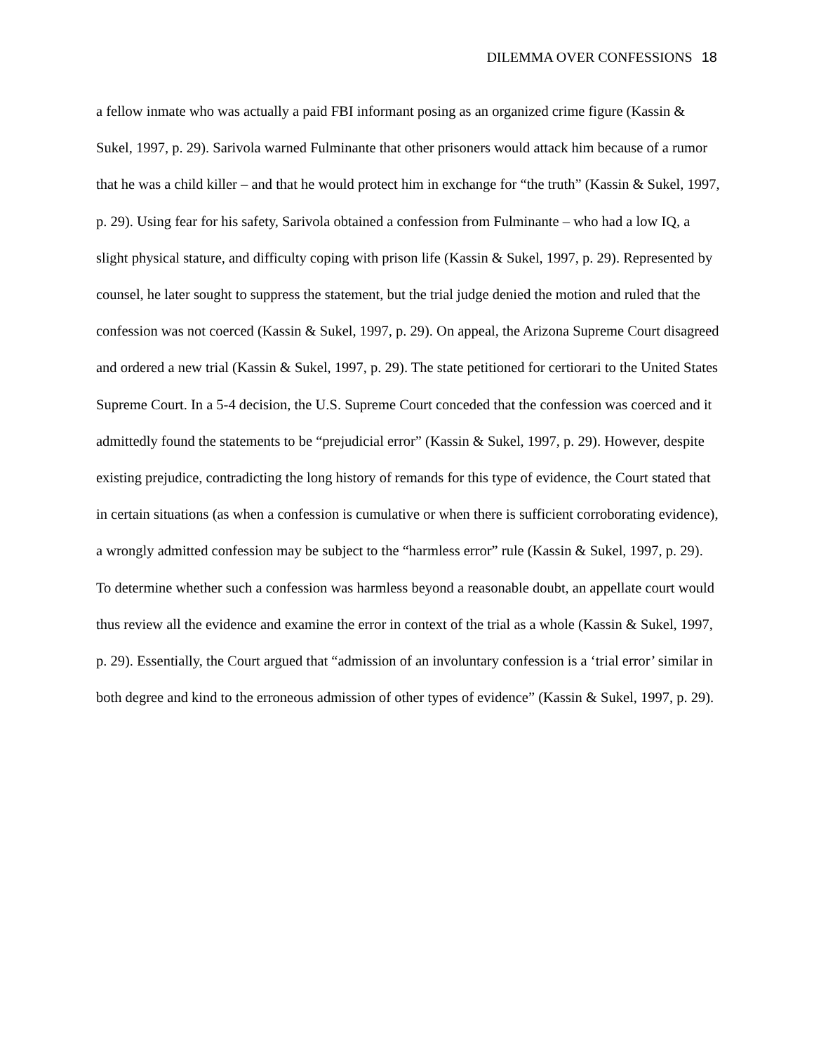DILEMMA OVER CONFESSIONS 18
a fellow inmate who was actually a paid FBI informant posing as an organized crime figure (Kassin & Sukel, 1997, p. 29). Sarivola warned Fulminante that other prisoners would attack him because of a rumor that he was a child killer – and that he would protect him in exchange for “the truth” (Kassin & Sukel, 1997, p. 29). Using fear for his safety, Sarivola obtained a confession from Fulminante – who had a low IQ, a slight physical stature, and difficulty coping with prison life (Kassin & Sukel, 1997, p. 29). Represented by counsel, he later sought to suppress the statement, but the trial judge denied the motion and ruled that the confession was not coerced (Kassin & Sukel, 1997, p. 29). On appeal, the Arizona Supreme Court disagreed and ordered a new trial (Kassin & Sukel, 1997, p. 29). The state petitioned for certiorari to the United States Supreme Court. In a 5-4 decision, the U.S. Supreme Court conceded that the confession was coerced and it admittedly found the statements to be “prejudicial error” (Kassin & Sukel, 1997, p. 29). However, despite existing prejudice, contradicting the long history of remands for this type of evidence, the Court stated that in certain situations (as when a confession is cumulative or when there is sufficient corroborating evidence), a wrongly admitted confession may be subject to the “harmless error” rule (Kassin & Sukel, 1997, p. 29). To determine whether such a confession was harmless beyond a reasonable doubt, an appellate court would thus review all the evidence and examine the error in context of the trial as a whole (Kassin & Sukel, 1997, p. 29). Essentially, the Court argued that “admission of an involuntary confession is a ‘trial error’ similar in both degree and kind to the erroneous admission of other types of evidence” (Kassin & Sukel, 1997, p. 29).